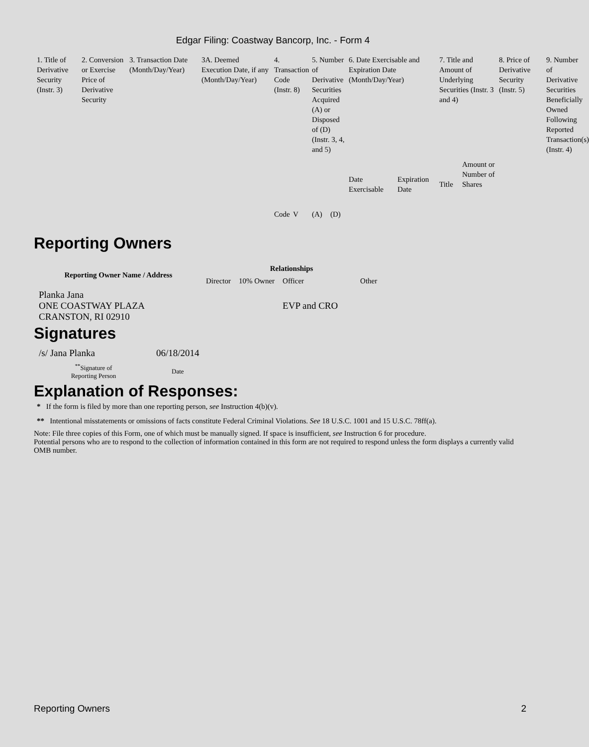Edgar Filing: Coastway Bancorp, Inc. - Form 4
| 1. Title of Derivative Security (Instr. 3) | 2. Conversion or Exercise Price of Derivative Security | 3. Transaction Date (Month/Day/Year) | 3A. Deemed Execution Date, if any (Month/Day/Year) | 4. Transaction Code (Instr. 8) | | 5. Number of Derivative Securities Acquired (A) or Disposed of (D) (Instr. 3, 4, and 5) | | 6. Date Exercisable and Expiration Date (Month/Day/Year) | | 7. Title and Amount of Underlying Securities (Instr. 3 and 4) | | 8. Price of Derivative Security (Instr. 5) | 9. Number of Derivative Securities Beneficially Owned Following Reported Transaction(s) (Instr. 4) |
| | | | | Code | V | (A) | (D) | Date Exercisable | Expiration Date | Title | Amount or Number of Shares | | |
Reporting Owners
| Reporting Owner Name / Address | Relationships | | | |
| --- | --- | --- | --- | --- |
| | Director | 10% Owner | Officer | Other |
| Planka Jana ONE COASTWAY PLAZA CRANSTON, RI 02910 | | | EVP and CRO | |
Signatures
| /s/ Jana Planka | 06/18/2014 |
| <sup>**</sup> Signature of Reporting Person | Date |
Explanation of Responses:
* If the form is filed by more than one reporting person, see Instruction 4(b)(v).
** Intentional misstatements or omissions of facts constitute Federal Criminal Violations. See 18 U.S.C. 1001 and 15 U.S.C. 78ff(a).
Note: File three copies of this Form, one of which must be manually signed. If space is insufficient, see Instruction 6 for procedure.
Potential persons who are to respond to the collection of information contained in this form are not required to respond unless the form displays a currently valid OMB number.
Reporting Owners 2